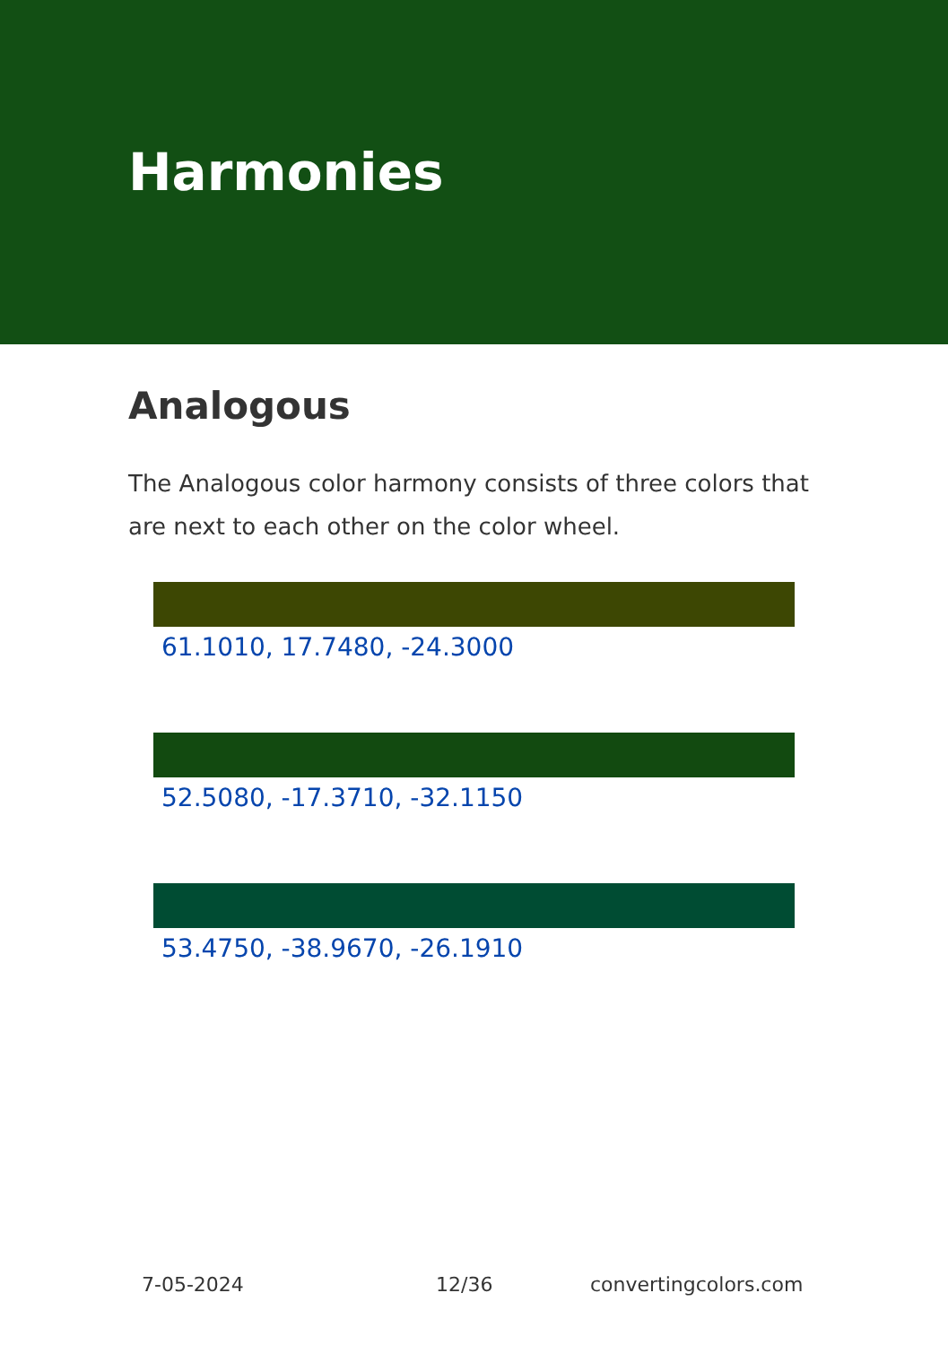Harmonies
Analogous
The Analogous color harmony consists of three colors that are next to each other on the color wheel.
61.1010, 17.7480, -24.3000
52.5080, -17.3710, -32.1150
53.4750, -38.9670, -26.1910
7-05-2024 12/36 convertingcolors.com